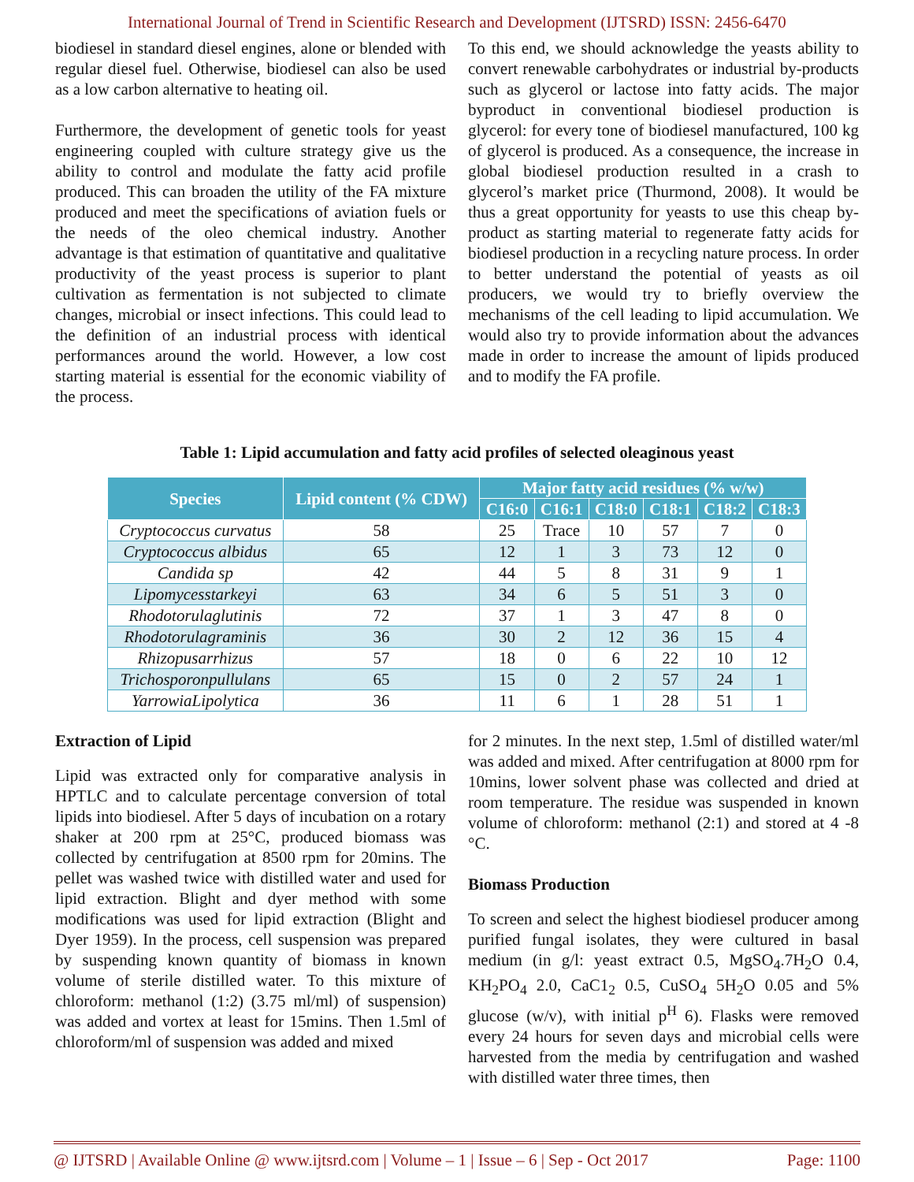International Journal of Trend in Scientific Research and Development (IJTSRD) ISSN: 2456-6470
biodiesel in standard diesel engines, alone or blended with regular diesel fuel. Otherwise, biodiesel can also be used as a low carbon alternative to heating oil.
Furthermore, the development of genetic tools for yeast engineering coupled with culture strategy give us the ability to control and modulate the fatty acid profile produced. This can broaden the utility of the FA mixture produced and meet the specifications of aviation fuels or the needs of the oleo chemical industry. Another advantage is that estimation of quantitative and qualitative productivity of the yeast process is superior to plant cultivation as fermentation is not subjected to climate changes, microbial or insect infections. This could lead to the definition of an industrial process with identical performances around the world. However, a low cost starting material is essential for the economic viability of the process.
To this end, we should acknowledge the yeasts ability to convert renewable carbohydrates or industrial by-products such as glycerol or lactose into fatty acids. The major byproduct in conventional biodiesel production is glycerol: for every tone of biodiesel manufactured, 100 kg of glycerol is produced. As a consequence, the increase in global biodiesel production resulted in a crash to glycerol’s market price (Thurmond, 2008). It would be thus a great opportunity for yeasts to use this cheap by-product as starting material to regenerate fatty acids for biodiesel production in a recycling nature process. In order to better understand the potential of yeasts as oil producers, we would try to briefly overview the mechanisms of the cell leading to lipid accumulation. We would also try to provide information about the advances made in order to increase the amount of lipids produced and to modify the FA profile.
Table 1: Lipid accumulation and fatty acid profiles of selected oleaginous yeast
| Species | Lipid content (% CDW) | Major fatty acid residues (% w/w) | | | | | |
| --- | --- | --- | --- | --- | --- | --- | --- |
| | | C16:0 | C16:1 | C18:0 | C18:1 | C18:2 | C18:3 |
| Cryptococcus curvatus | 58 | 25 | Trace | 10 | 57 | 7 | 0 |
| Cryptococcus albidus | 65 | 12 | 1 | 3 | 73 | 12 | 0 |
| Candida sp | 42 | 44 | 5 | 8 | 31 | 9 | 1 |
| Lipomycesstarkeyi | 63 | 34 | 6 | 5 | 51 | 3 | 0 |
| Rhodotorulaglutinis | 72 | 37 | 1 | 3 | 47 | 8 | 0 |
| Rhodotorulagraminis | 36 | 30 | 2 | 12 | 36 | 15 | 4 |
| Rhizopusarrhizus | 57 | 18 | 0 | 6 | 22 | 10 | 12 |
| Trichosporonpullulans | 65 | 15 | 0 | 2 | 57 | 24 | 1 |
| YarrowiaLipolytica | 36 | 11 | 6 | 1 | 28 | 51 | 1 |
Extraction of Lipid
Lipid was extracted only for comparative analysis in HPTLC and to calculate percentage conversion of total lipids into biodiesel. After 5 days of incubation on a rotary shaker at 200 rpm at 25°C, produced biomass was collected by centrifugation at 8500 rpm for 20mins. The pellet was washed twice with distilled water and used for lipid extraction. Blight and dyer method with some modifications was used for lipid extraction (Blight and Dyer 1959). In the process, cell suspension was prepared by suspending known quantity of biomass in known volume of sterile distilled water. To this mixture of chloroform: methanol (1:2) (3.75 ml/ml) of suspension) was added and vortex at least for 15mins. Then 1.5ml of chloroform/ml of suspension was added and mixed
for 2 minutes. In the next step, 1.5ml of distilled water/ml was added and mixed. After centrifugation at 8000 rpm for 10mins, lower solvent phase was collected and dried at room temperature. The residue was suspended in known volume of chloroform: methanol (2:1) and stored at 4 -8 °C.
Biomass Production
To screen and select the highest biodiesel producer among purified fungal isolates, they were cultured in basal medium (in g/l: yeast extract 0.5, MgSO<sub>4</sub>.7H<sub>2</sub>O 0.4, KH<sub>2</sub>PO<sub>4</sub> 2.0, CaC1<sub>2</sub> 0.5, CuSO<sub>4</sub> 5H<sub>2</sub>O 0.05 and 5% glucose (w/v), with initial p<sup>H</sup> 6). Flasks were removed every 24 hours for seven days and microbial cells were harvested from the media by centrifugation and washed with distilled water three times, then
@ IJTSRD | Available Online @ www.ijtsrd.com | Volume – 1 | Issue – 6 | Sep - Oct 2017 Page: 1100